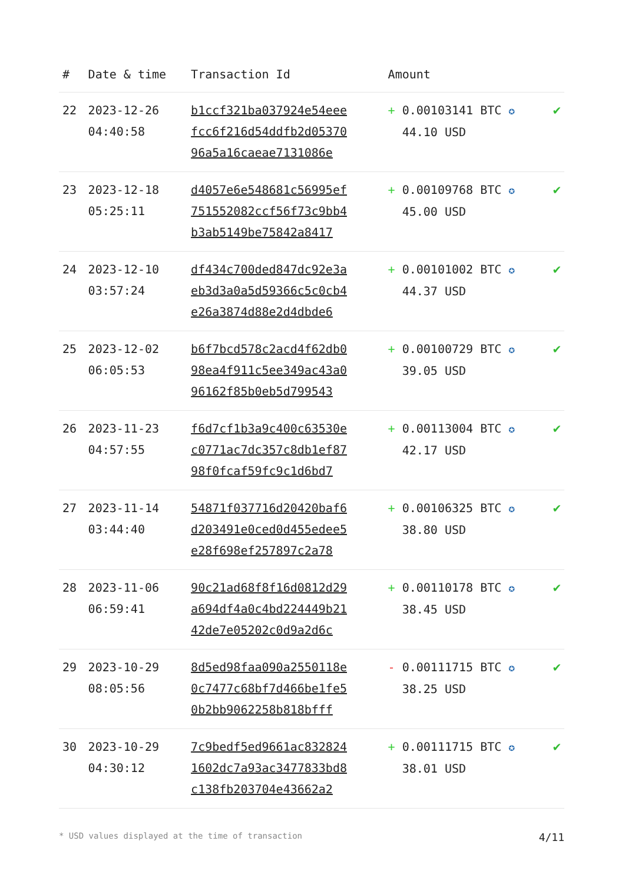| # | Date & time | Transaction Id | Amount | |
| --- | --- | --- | --- | --- |
| 22 | 2023-12-26 04:40:58 | b1ccf321ba037924e54eee fcc6f216d54ddfb2d05370 96a5a16caeae7131086e | + 0.00103141 BTC ✪ 44.10 USD | ✔ |
| 23 | 2023-12-18 05:25:11 | d4057e6e548681c56995ef 751552082ccf56f73c9bb4 b3ab5149be75842a8417 | + 0.00109768 BTC ✪ 45.00 USD | ✔ |
| 24 | 2023-12-10 03:57:24 | df434c700ded847dc92e3a eb3d3a0a5d59366c5c0cb4 e26a3874d88e2d4dbde6 | + 0.00101002 BTC ✪ 44.37 USD | ✔ |
| 25 | 2023-12-02 06:05:53 | b6f7bcd578c2acd4f62db0 98ea4f911c5ee349ac43a0 96162f85b0eb5d799543 | + 0.00100729 BTC ✪ 39.05 USD | ✔ |
| 26 | 2023-11-23 04:57:55 | f6d7cf1b3a9c400c63530e c0771ac7dc357c8db1ef87 98f0fcaf59fc9c1d6bd7 | + 0.00113004 BTC ✪ 42.17 USD | ✔ |
| 27 | 2023-11-14 03:44:40 | 54871f037716d20420baf6 d203491e0ced0d455edee5 e28f698ef257897c2a78 | + 0.00106325 BTC ✪ 38.80 USD | ✔ |
| 28 | 2023-11-06 06:59:41 | 90c21ad68f8f16d0812d29 a694df4a0c4bd224449b21 42de7e05202c0d9a2d6c | + 0.00110178 BTC ✪ 38.45 USD | ✔ |
| 29 | 2023-10-29 08:05:56 | 8d5ed98faa090a2550118e 0c7477c68bf7d466be1fe5 0b2bb9062258b818bfff | - 0.00111715 BTC ✪ 38.25 USD | ✔ |
| 30 | 2023-10-29 04:30:12 | 7c9bedf5ed9661ac832824 1602dc7a93ac3477833bd8 c138fb203704e43662a2 | + 0.00111715 BTC ✪ 38.01 USD | ✔ |
* USD values displayed at the time of transaction 4/11